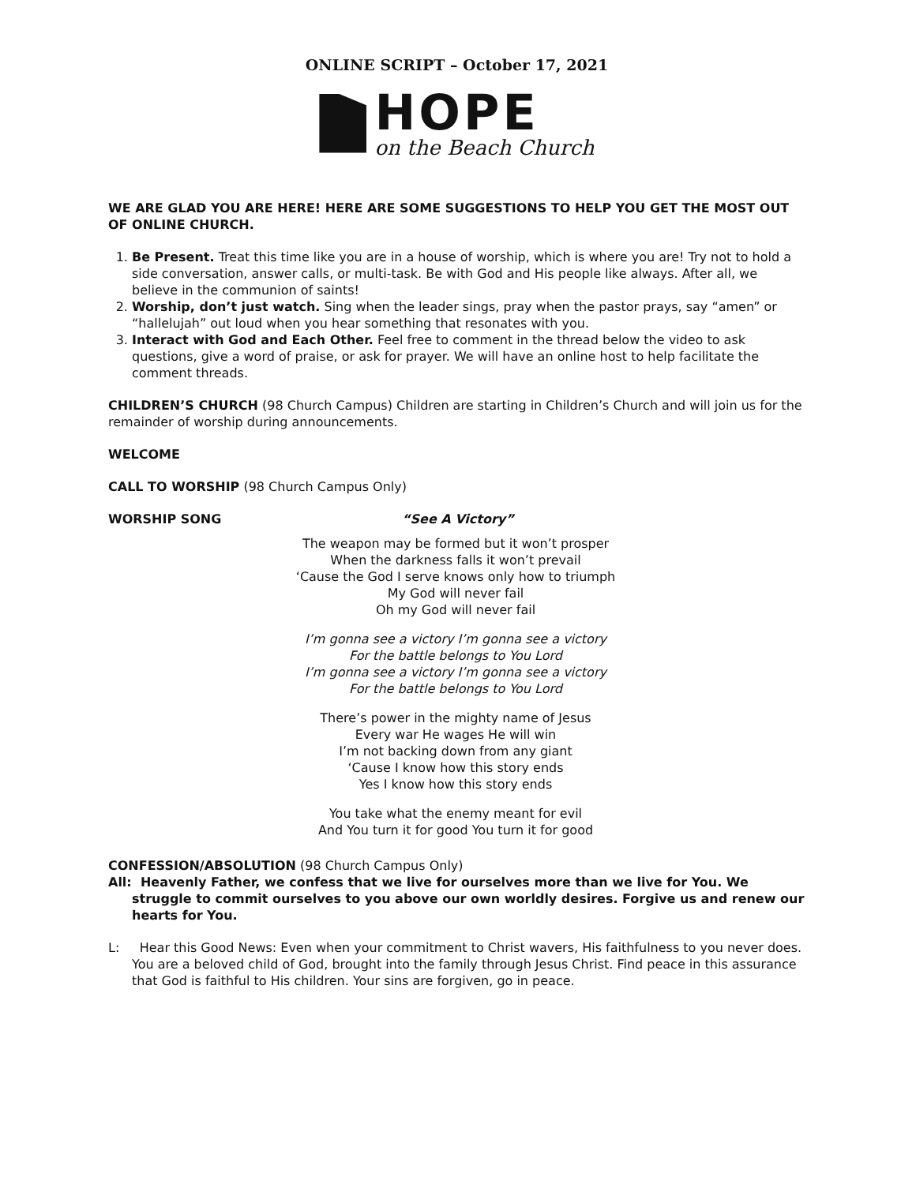ONLINE SCRIPT – October 17, 2021
HOPE
on the Beach Church
WE ARE GLAD YOU ARE HERE! HERE ARE SOME SUGGESTIONS TO HELP YOU GET THE MOST OUT OF ONLINE CHURCH.
1. Be Present. Treat this time like you are in a house of worship, which is where you are! Try not to hold a side conversation, answer calls, or multi-task. Be with God and His people like always. After all, we believe in the communion of saints!
2. Worship, don’t just watch. Sing when the leader sings, pray when the pastor prays, say “amen” or “hallelujah” out loud when you hear something that resonates with you.
3. Interact with God and Each Other. Feel free to comment in the thread below the video to ask questions, give a word of praise, or ask for prayer. We will have an online host to help facilitate the comment threads.
CHILDREN’S CHURCH (98 Church Campus) Children are starting in Children’s Church and will join us for the remainder of worship during announcements.
WELCOME
CALL TO WORSHIP (98 Church Campus Only)
WORSHIP SONG “See A Victory”
The weapon may be formed but it won’t prosper
When the darkness falls it won’t prevail
‘Cause the God I serve knows only how to triumph
My God will never fail
Oh my God will never fail
I’m gonna see a victory I’m gonna see a victory
For the battle belongs to You Lord
I’m gonna see a victory I’m gonna see a victory
For the battle belongs to You Lord
There’s power in the mighty name of Jesus
Every war He wages He will win
I’m not backing down from any giant
‘Cause I know how this story ends
Yes I know how this story ends
You take what the enemy meant for evil
And You turn it for good You turn it for good
CONFESSION/ABSOLUTION (98 Church Campus Only)
All: Heavenly Father, we confess that we live for ourselves more than we live for You. We struggle to commit ourselves to you above our own worldly desires. Forgive us and renew our hearts for You.
L: Hear this Good News: Even when your commitment to Christ wavers, His faithfulness to you never does. You are a beloved child of God, brought into the family through Jesus Christ. Find peace in this assurance that God is faithful to His children. Your sins are forgiven, go in peace.